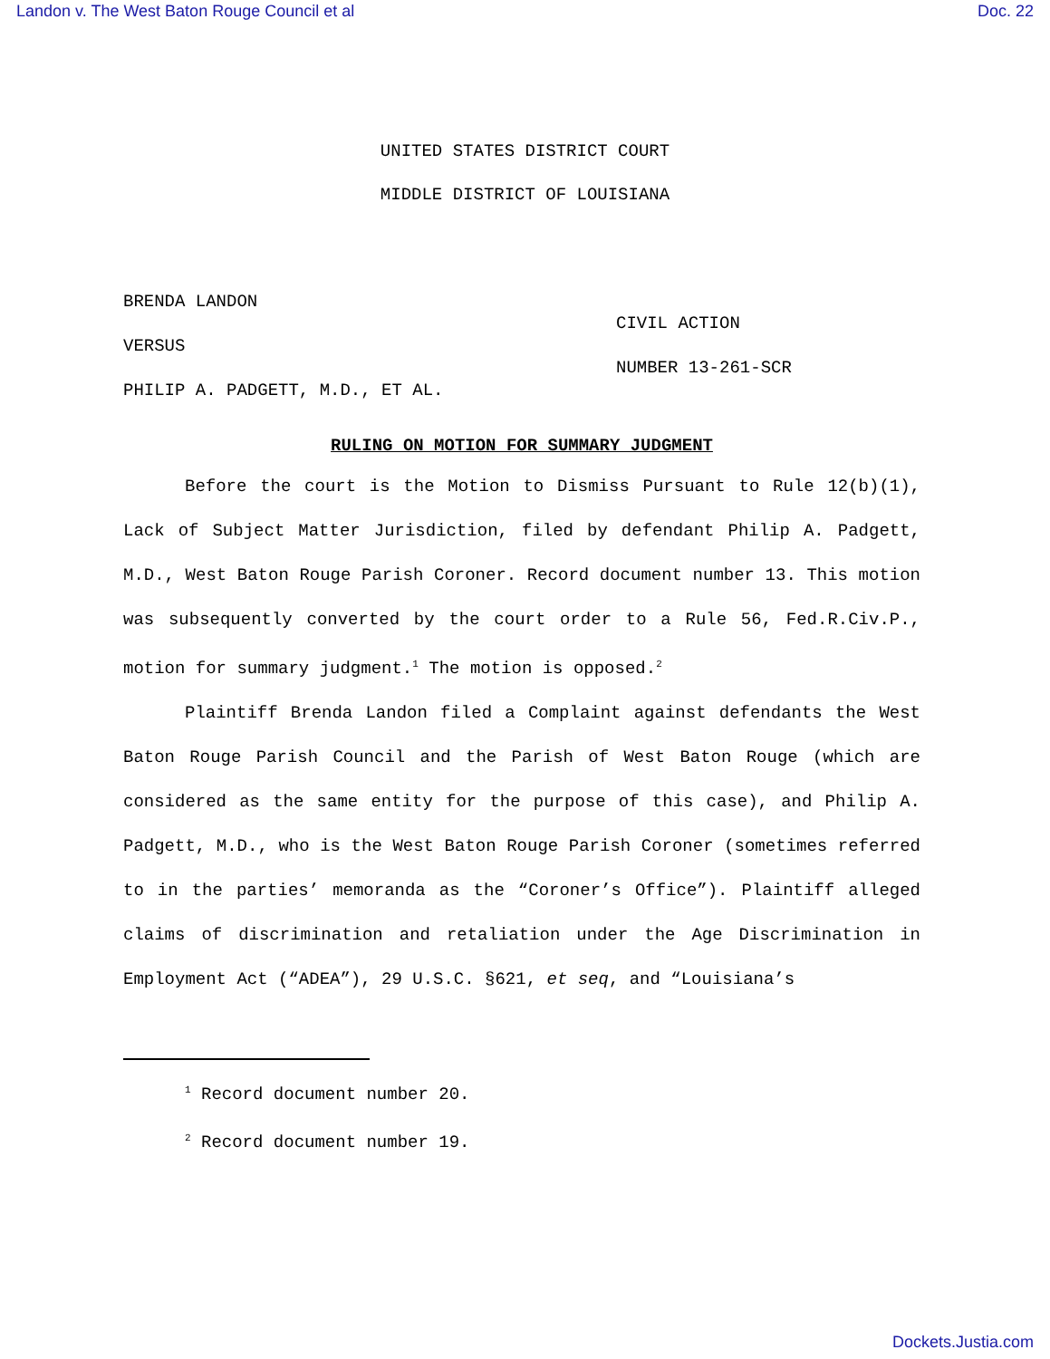Landon v. The West Baton Rouge Council et al Doc. 22
UNITED STATES DISTRICT COURT
MIDDLE DISTRICT OF LOUISIANA
BRENDA LANDON
VERSUS
PHILIP A. PADGETT, M.D., ET AL.
CIVIL ACTION
NUMBER 13-261-SCR
RULING ON MOTION FOR SUMMARY JUDGMENT
Before the court is the Motion to Dismiss Pursuant to Rule 12(b)(1), Lack of Subject Matter Jurisdiction, filed by defendant Philip A. Padgett, M.D., West Baton Rouge Parish Coroner. Record document number 13. This motion was subsequently converted by the court order to a Rule 56, Fed.R.Civ.P., motion for summary judgment.<sup>1</sup> The motion is opposed.<sup>2</sup>
Plaintiff Brenda Landon filed a Complaint against defendants the West Baton Rouge Parish Council and the Parish of West Baton Rouge (which are considered as the same entity for the purpose of this case), and Philip A. Padgett, M.D., who is the West Baton Rouge Parish Coroner (sometimes referred to in the parties’ memoranda as the “Coroner’s Office”). Plaintiff alleged claims of discrimination and retaliation under the Age Discrimination in Employment Act (“ADEA”), 29 U.S.C. §621, et seq, and “Louisiana’s
<sup>1</sup> Record document number 20.
<sup>2</sup> Record document number 19.
Dockets.Justia.com